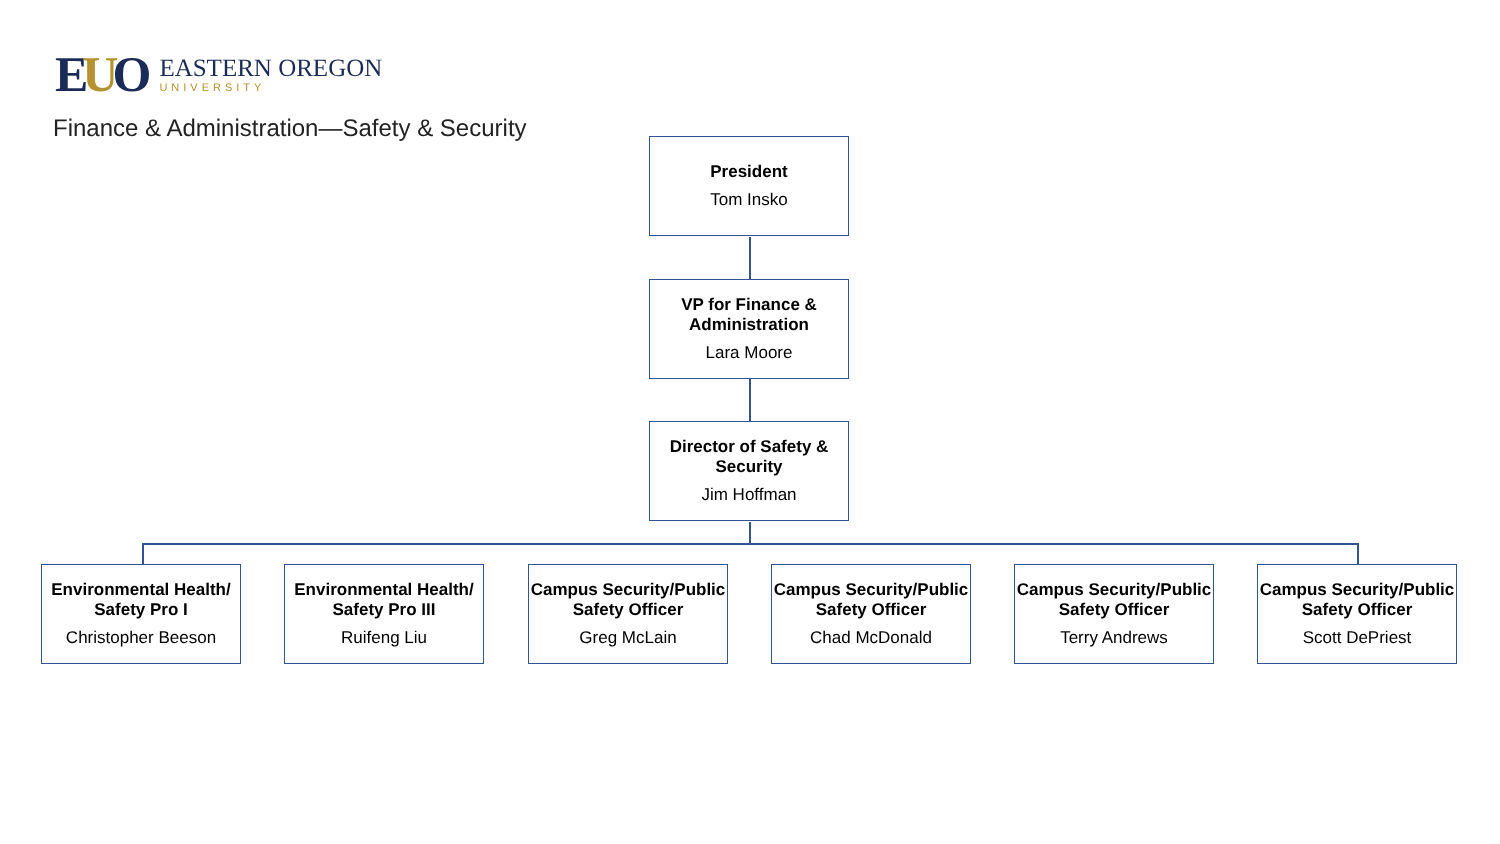EUO
EASTERN OREGON
UNIVERSITY
Finance & Administration—Safety & Security
President
Tom Insko
VP for Finance & Administration
Lara Moore
Director of Safety & Security
Jim Hoffman
Environmental Health/ Safety Pro I
Christopher Beeson
Environmental Health/ Safety Pro III
Ruifeng Liu
Campus Security/Public Safety Officer
Greg McLain
Campus Security/Public Safety Officer
Chad McDonald
Campus Security/Public Safety Officer
Terry Andrews
Campus Security/Public Safety Officer
Scott DePriest